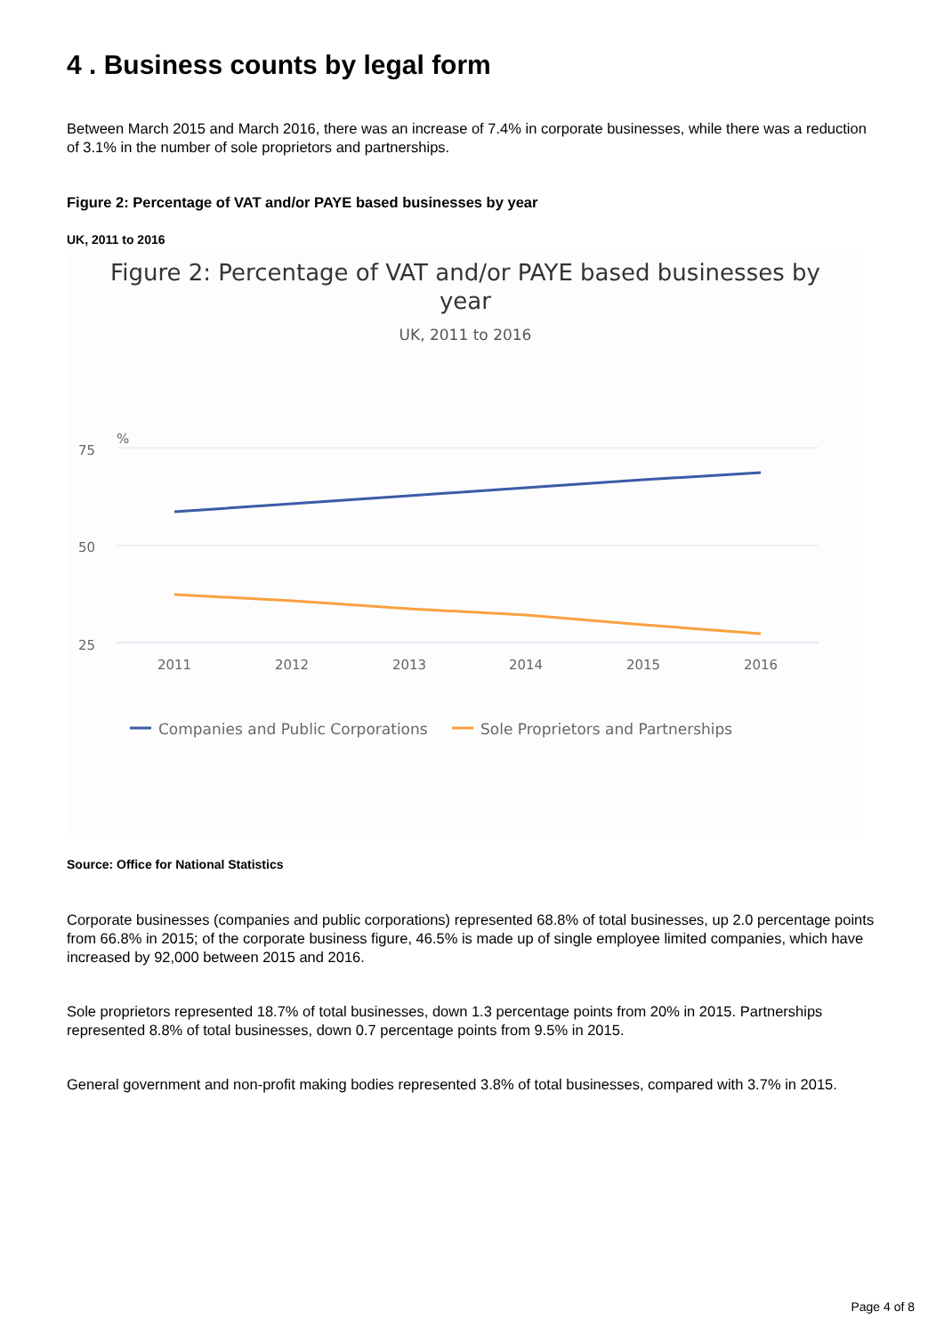4 . Business counts by legal form
Between March 2015 and March 2016, there was an increase of 7.4% in corporate businesses, while there was a reduction of 3.1% in the number of sole proprietors and partnerships.
Figure 2: Percentage of VAT and/or PAYE based businesses by year
UK, 2011 to 2016
Figure 2: Percentage of VAT and/or PAYE based businesses by
year
UK, 2011 to 2016
%
75
50
25
2011
2012
2013
2014
2015
2016
Companies and Public Corporations
Sole Proprietors and Partnerships
Source: Office for National Statistics
Corporate businesses (companies and public corporations) represented 68.8% of total businesses, up 2.0 percentage points from 66.8% in 2015; of the corporate business figure, 46.5% is made up of single employee limited companies, which have increased by 92,000 between 2015 and 2016.
Sole proprietors represented 18.7% of total businesses, down 1.3 percentage points from 20% in 2015. Partnerships represented 8.8% of total businesses, down 0.7 percentage points from 9.5% in 2015.
General government and non-profit making bodies represented 3.8% of total businesses, compared with 3.7% in 2015.
Page 4 of 8